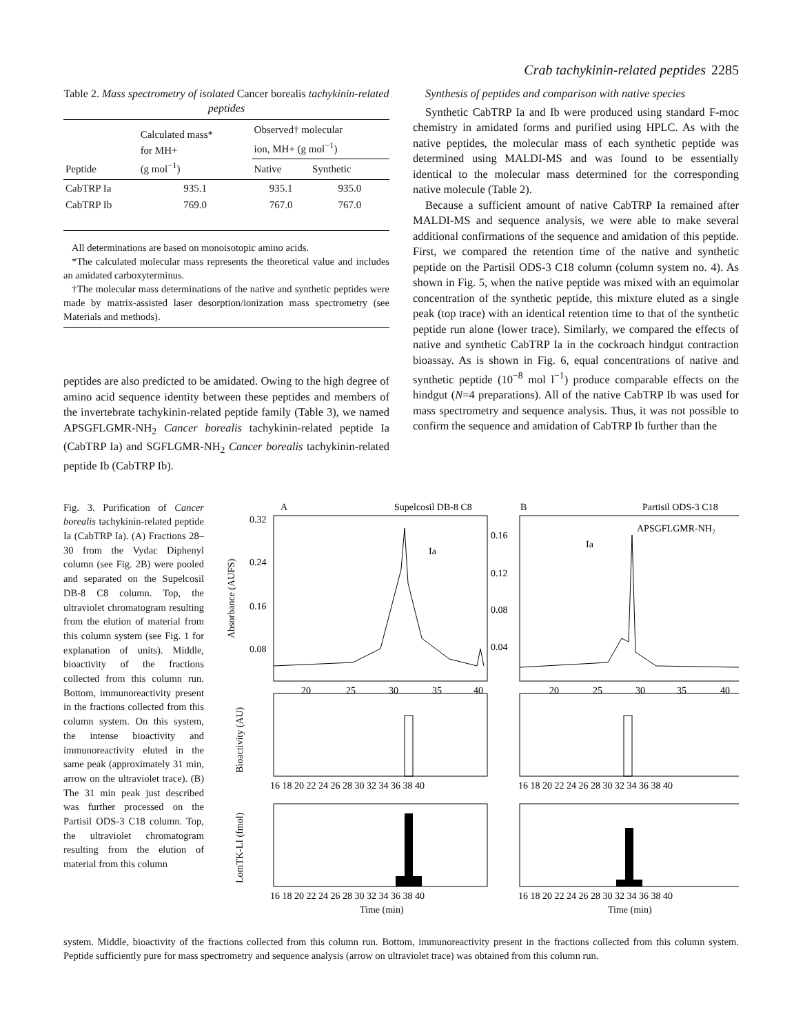Crab tachykinin-related peptides 2285
Table 2. Mass spectrometry of isolated Cancer borealis tachykinin-related peptides
| Peptide | Calculated mass* for MH+ (g mol<sup>−1</sup>) | Observed† molecular ion, MH+ (g mol<sup>−1</sup>) | |
| --- | --- | --- | --- |
| | | Native | Synthetic |
| CabTRP Ia | 935.1 | 935.1 | 935.0 |
| CabTRP Ib | 769.0 | 767.0 | 767.0 |
All determinations are based on monoisotopic amino acids.
*The calculated molecular mass represents the theoretical value and includes an amidated carboxyterminus.
†The molecular mass determinations of the native and synthetic peptides were made by matrix-assisted laser desorption/ionization mass spectrometry (see Materials and methods).
peptides are also predicted to be amidated. Owing to the high degree of amino acid sequence identity between these peptides and members of the invertebrate tachykinin-related peptide family (Table 3), we named APSGFLGMR-NH<sub>2</sub> Cancer borealis tachykinin-related peptide Ia (CabTRP Ia) and SGFLGMR-NH<sub>2</sub> Cancer borealis tachykinin-related peptide Ib (CabTRP Ib).
Synthesis of peptides and comparison with native species
Synthetic CabTRP Ia and Ib were produced using standard F-moc chemistry in amidated forms and purified using HPLC. As with the native peptides, the molecular mass of each synthetic peptide was determined using MALDI-MS and was found to be essentially identical to the molecular mass determined for the corresponding native molecule (Table 2).
Because a sufficient amount of native CabTRP Ia remained after MALDI-MS and sequence analysis, we were able to make several additional confirmations of the sequence and amidation of this peptide. First, we compared the retention time of the native and synthetic peptide on the Partisil ODS-3 C18 column (column system no. 4). As shown in Fig. 5, when the native peptide was mixed with an equimolar concentration of the synthetic peptide, this mixture eluted as a single peak (top trace) with an identical retention time to that of the synthetic peptide run alone (lower trace). Similarly, we compared the effects of native and synthetic CabTRP Ia in the cockroach hindgut contraction bioassay. As is shown in Fig. 6, equal concentrations of native and synthetic peptide (10<sup>−8</sup> mol l<sup>−1</sup>) produce comparable effects on the hindgut (N=4 preparations). All of the native CabTRP Ib was used for mass spectrometry and sequence analysis. Thus, it was not possible to confirm the sequence and amidation of CabTRP Ib further than the
Fig. 3. Purification of Cancer borealis tachykinin-related peptide Ia (CabTRP Ia). (A) Fractions 28–30 from the Vydac Diphenyl column (see Fig. 2B) were pooled and separated on the Supelcosil DB-8 C8 column. Top, the ultraviolet chromatogram resulting from the elution of material from this column system (see Fig. 1 for explanation of units). Middle, bioactivity of the fractions collected from this column run. Bottom, immunoreactivity present in the fractions collected from this column system. On this system, the intense bioactivity and immunoreactivity eluted in the same peak (approximately 31 min, arrow on the ultraviolet trace). (B) The 31 min peak just described was further processed on the Partisil ODS-3 C18 column. Top, the ultraviolet chromatogram resulting from the elution of material from this column
A
Supelcosil DB-8 C8
B
Partisil ODS-3 C18
Ia
Ia
APSGFLGMR-NH₂
0.32
0.24
0.16
0.08
0.16
0.12
0.08
0.04
20
25
30
35
40
20
25
30
35
40
16 18 20 22 24 26 28 30 32 34 36 38 40
16 18 20 22 24 26 28 30 32 34 36 38 40
16 18 20 22 24 26 28 30 32 34 36 38 40
16 18 20 22 24 26 28 30 32 34 36 38 40
Time (min)
Time (min)
Absorbance (AUFS)
Bioactivity (AU)
LomTK-LI (fmol)
system. Middle, bioactivity of the fractions collected from this column run. Bottom, immunoreactivity present in the fractions collected from this column system. Peptide sufficiently pure for mass spectrometry and sequence analysis (arrow on ultraviolet trace) was obtained from this column run.